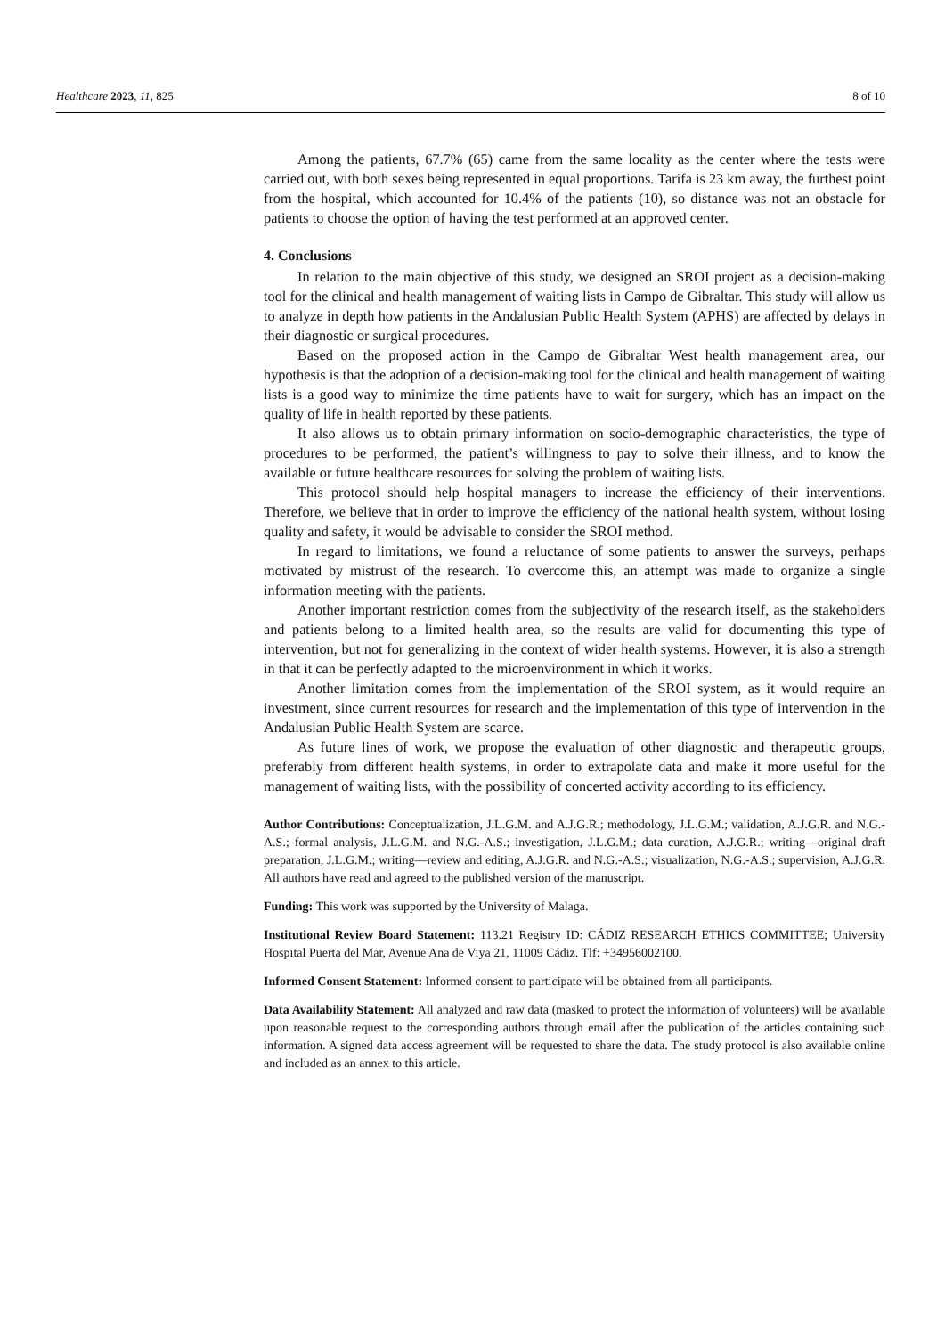Healthcare 2023, 11, 825 8 of 10
Among the patients, 67.7% (65) came from the same locality as the center where the tests were carried out, with both sexes being represented in equal proportions. Tarifa is 23 km away, the furthest point from the hospital, which accounted for 10.4% of the patients (10), so distance was not an obstacle for patients to choose the option of having the test performed at an approved center.
4. Conclusions
In relation to the main objective of this study, we designed an SROI project as a decision-making tool for the clinical and health management of waiting lists in Campo de Gibraltar. This study will allow us to analyze in depth how patients in the Andalusian Public Health System (APHS) are affected by delays in their diagnostic or surgical procedures.
Based on the proposed action in the Campo de Gibraltar West health management area, our hypothesis is that the adoption of a decision-making tool for the clinical and health management of waiting lists is a good way to minimize the time patients have to wait for surgery, which has an impact on the quality of life in health reported by these patients.
It also allows us to obtain primary information on socio-demographic characteristics, the type of procedures to be performed, the patient’s willingness to pay to solve their illness, and to know the available or future healthcare resources for solving the problem of waiting lists.
This protocol should help hospital managers to increase the efficiency of their interventions. Therefore, we believe that in order to improve the efficiency of the national health system, without losing quality and safety, it would be advisable to consider the SROI method.
In regard to limitations, we found a reluctance of some patients to answer the surveys, perhaps motivated by mistrust of the research. To overcome this, an attempt was made to organize a single information meeting with the patients.
Another important restriction comes from the subjectivity of the research itself, as the stakeholders and patients belong to a limited health area, so the results are valid for documenting this type of intervention, but not for generalizing in the context of wider health systems. However, it is also a strength in that it can be perfectly adapted to the microenvironment in which it works.
Another limitation comes from the implementation of the SROI system, as it would require an investment, since current resources for research and the implementation of this type of intervention in the Andalusian Public Health System are scarce.
As future lines of work, we propose the evaluation of other diagnostic and therapeutic groups, preferably from different health systems, in order to extrapolate data and make it more useful for the management of waiting lists, with the possibility of concerted activity according to its efficiency.
Author Contributions: Conceptualization, J.L.G.M. and A.J.G.R.; methodology, J.L.G.M.; validation, A.J.G.R. and N.G.-A.S.; formal analysis, J.L.G.M. and N.G.-A.S.; investigation, J.L.G.M.; data curation, A.J.G.R.; writing—original draft preparation, J.L.G.M.; writing—review and editing, A.J.G.R. and N.G.-A.S.; visualization, N.G.-A.S.; supervision, A.J.G.R. All authors have read and agreed to the published version of the manuscript.
Funding: This work was supported by the University of Malaga.
Institutional Review Board Statement: 113.21 Registry ID: CÁDIZ RESEARCH ETHICS COMMITTEE; University Hospital Puerta del Mar, Avenue Ana de Viya 21, 11009 Cádiz. Tlf: +34956002100.
Informed Consent Statement: Informed consent to participate will be obtained from all participants.
Data Availability Statement: All analyzed and raw data (masked to protect the information of volunteers) will be available upon reasonable request to the corresponding authors through email after the publication of the articles containing such information. A signed data access agreement will be requested to share the data. The study protocol is also available online and included as an annex to this article.